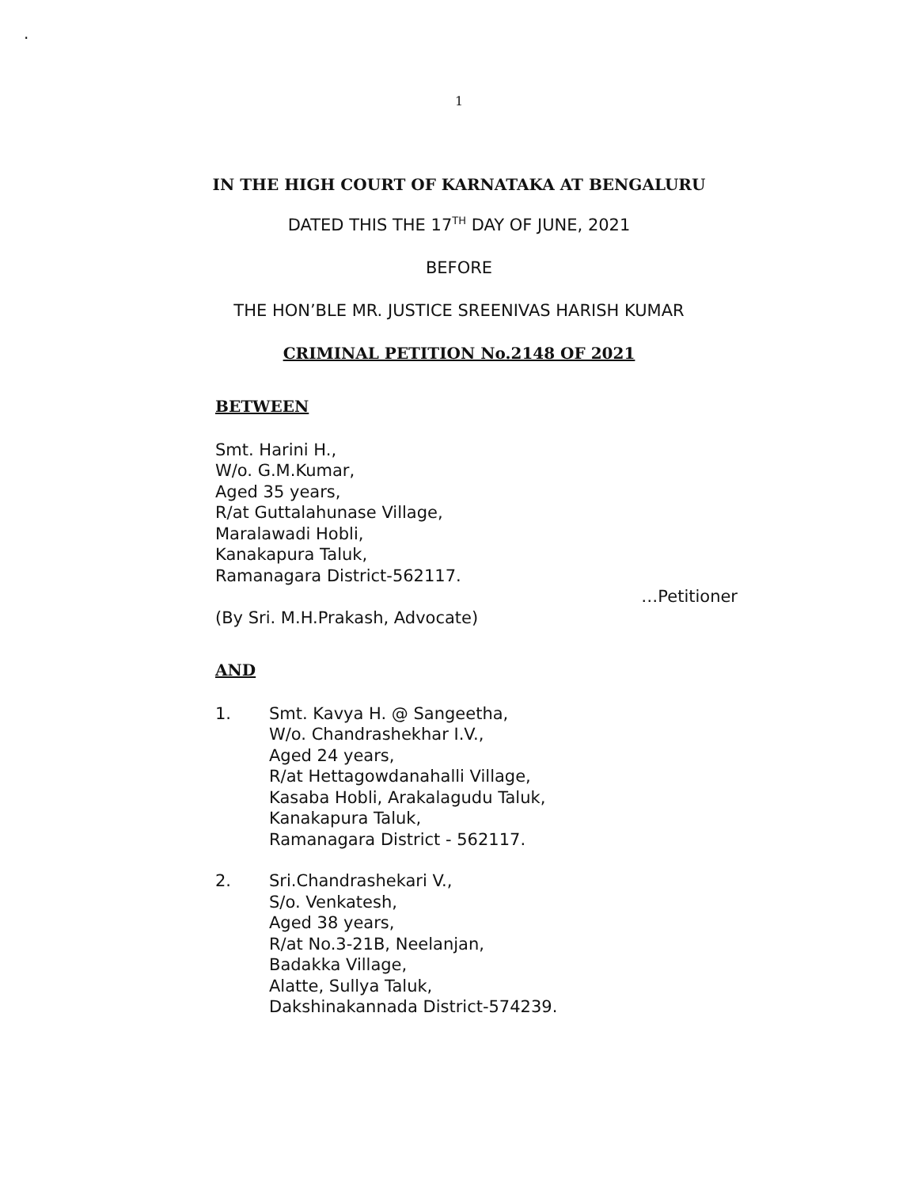.
1
IN THE HIGH COURT OF KARNATAKA AT BENGALURU
DATED THIS THE 17<sup>TH</sup> DAY OF JUNE, 2021
BEFORE
THE HON’BLE MR. JUSTICE SREENIVAS HARISH KUMAR
CRIMINAL PETITION No.2148 OF 2021
BETWEEN
Smt. Harini H.,
W/o. G.M.Kumar,
Aged 35 years,
R/at Guttalahunase Village,
Maralawadi Hobli,
Kanakapura Taluk,
Ramanagara District-562117.
…Petitioner
(By Sri. M.H.Prakash, Advocate)
AND
1. Smt. Kavya H. @ Sangeetha,
W/o. Chandrashekhar I.V.,
Aged 24 years,
R/at Hettagowdanahalli Village,
Kasaba Hobli, Arakalagudu Taluk,
Kanakapura Taluk,
Ramanagara District - 562117.
2. Sri.Chandrashekari V.,
S/o. Venkatesh,
Aged 38 years,
R/at No.3-21B, Neelanjan,
Badakka Village,
Alatte, Sullya Taluk,
Dakshinakannada District-574239.